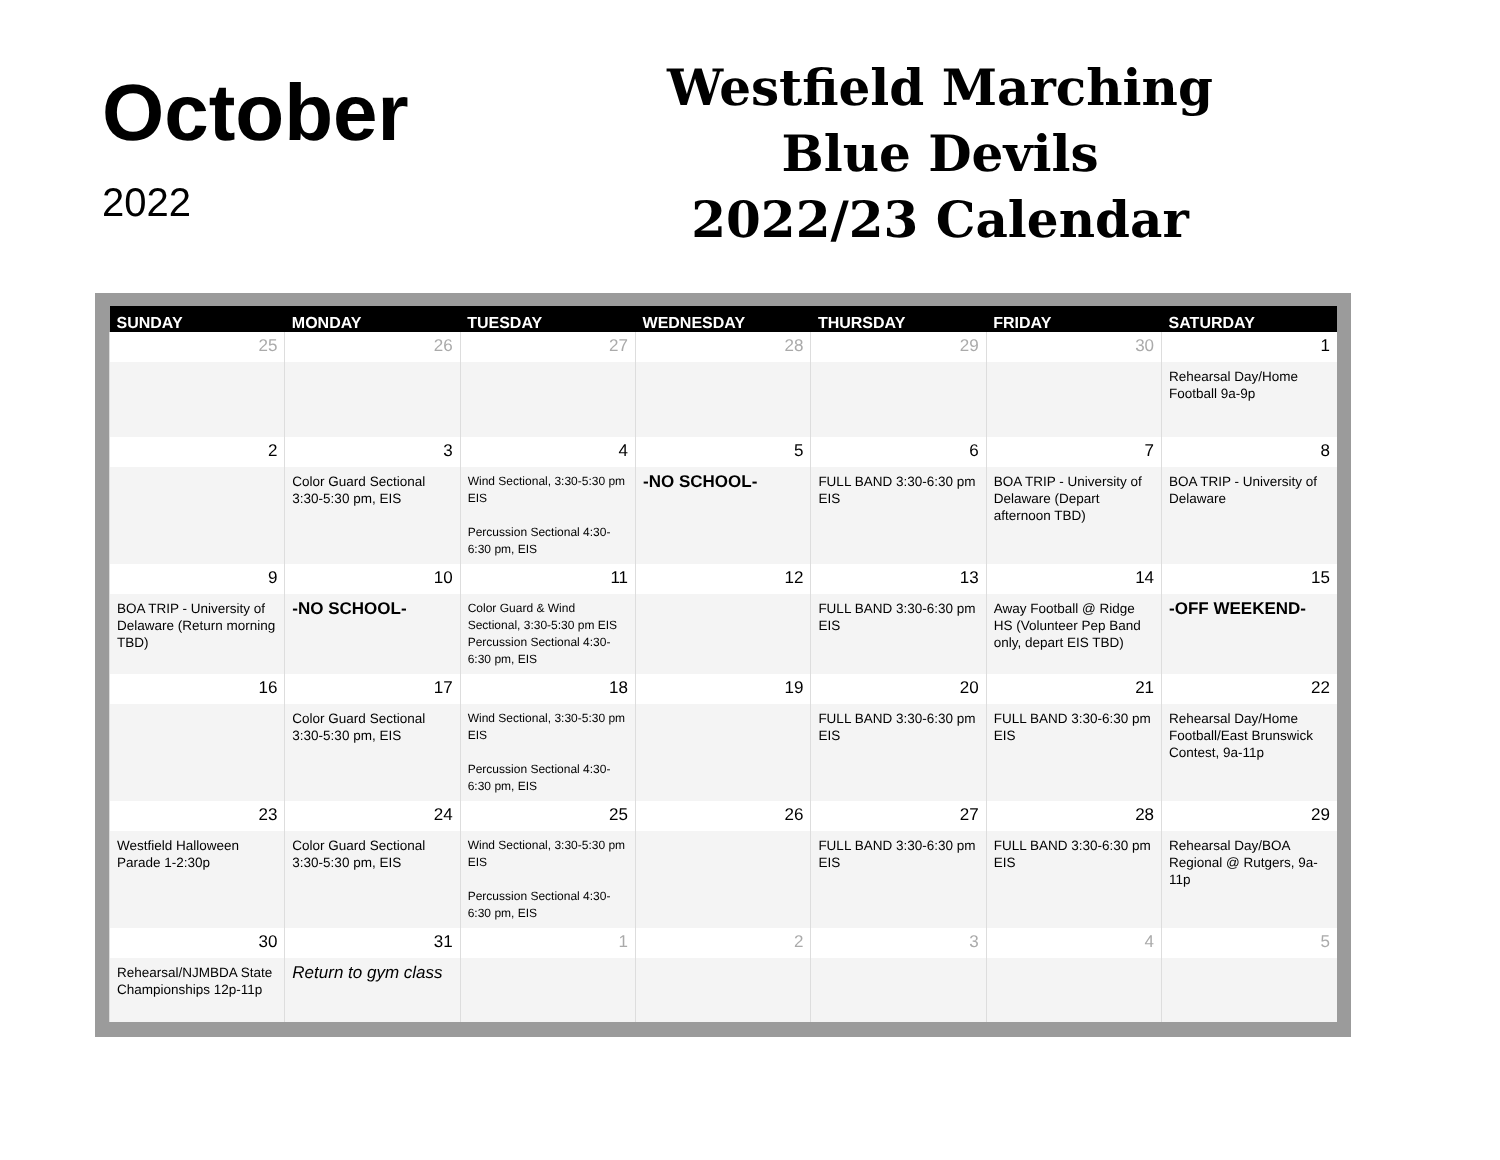October
2022
Westfield Marching
Blue Devils
2022/23 Calendar
| SUNDAY | MONDAY | TUESDAY | WEDNESDAY | THURSDAY | FRIDAY | SATURDAY |
| --- | --- | --- | --- | --- | --- | --- |
| 25 | 26 | 27 | 28 | 29 | 30 | 1 |
| | | | | | | Rehearsal Day/Home Football 9a-9p |
| 2 | 3 | 4 | 5 | 6 | 7 | 8 |
| | Color Guard Sectional 3:30-5:30 pm, EIS | Wind Sectional, 3:30-5:30 pm EIS Percussion Sectional 4:30-6:30 pm, EIS | -NO SCHOOL- | FULL BAND 3:30-6:30 pm EIS | BOA TRIP - University of Delaware (Depart afternoon TBD) | BOA TRIP - University of Delaware |
| 9 | 10 | 11 | 12 | 13 | 14 | 15 |
| BOA TRIP - University of Delaware (Return morning TBD) | -NO SCHOOL- | Color Guard & Wind Sectional, 3:30-5:30 pm EIS Percussion Sectional 4:30-6:30 pm, EIS | | FULL BAND 3:30-6:30 pm EIS | Away Football @ Ridge HS (Volunteer Pep Band only, depart EIS TBD) | -OFF WEEKEND- |
| 16 | 17 | 18 | 19 | 20 | 21 | 22 |
| | Color Guard Sectional 3:30-5:30 pm, EIS | Wind Sectional, 3:30-5:30 pm EIS Percussion Sectional 4:30-6:30 pm, EIS | | FULL BAND 3:30-6:30 pm EIS | FULL BAND 3:30-6:30 pm EIS | Rehearsal Day/Home Football/East Brunswick Contest, 9a-11p |
| 23 | 24 | 25 | 26 | 27 | 28 | 29 |
| Westfield Halloween Parade 1-2:30p | Color Guard Sectional 3:30-5:30 pm, EIS | Wind Sectional, 3:30-5:30 pm EIS Percussion Sectional 4:30-6:30 pm, EIS | | FULL BAND 3:30-6:30 pm EIS | FULL BAND 3:30-6:30 pm EIS | Rehearsal Day/BOA Regional @ Rutgers, 9a-11p |
| 30 | 31 | 1 | 2 | 3 | 4 | 5 |
| Rehearsal/NJMBDA State Championships 12p-11p | Return to gym class | | | | | |